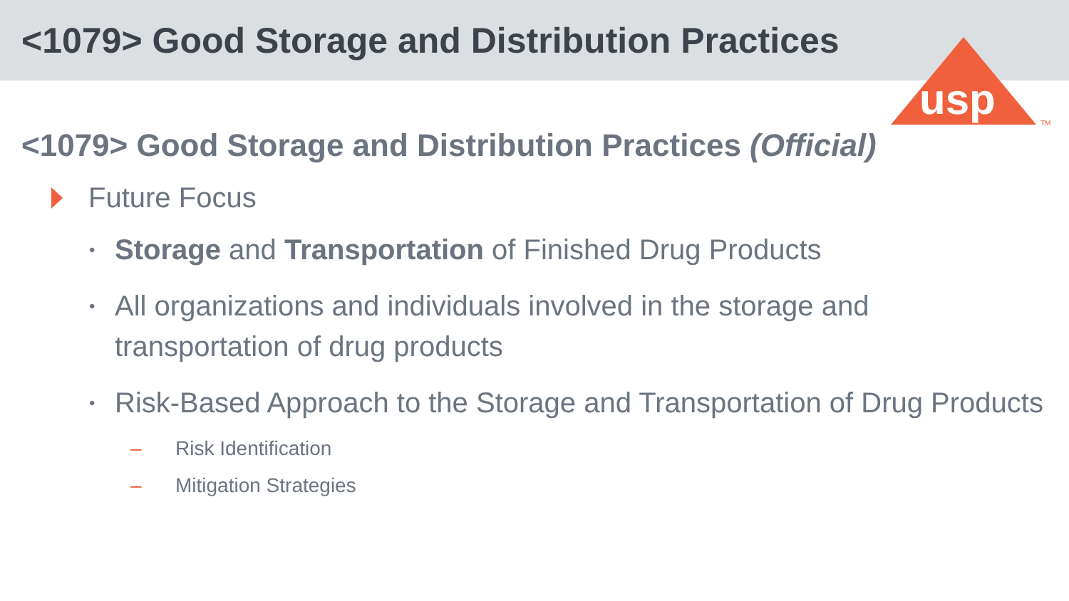<1079> Good Storage and Distribution Practices
usp
TM
<1079> Good Storage and Distribution Practices (Official)
Future Focus
• Storage and Transportation of Finished Drug Products
• All organizations and individuals involved in the storage and
transportation of drug products
• Risk-Based Approach to the Storage and Transportation of Drug Products
– Risk Identification
– Mitigation Strategies